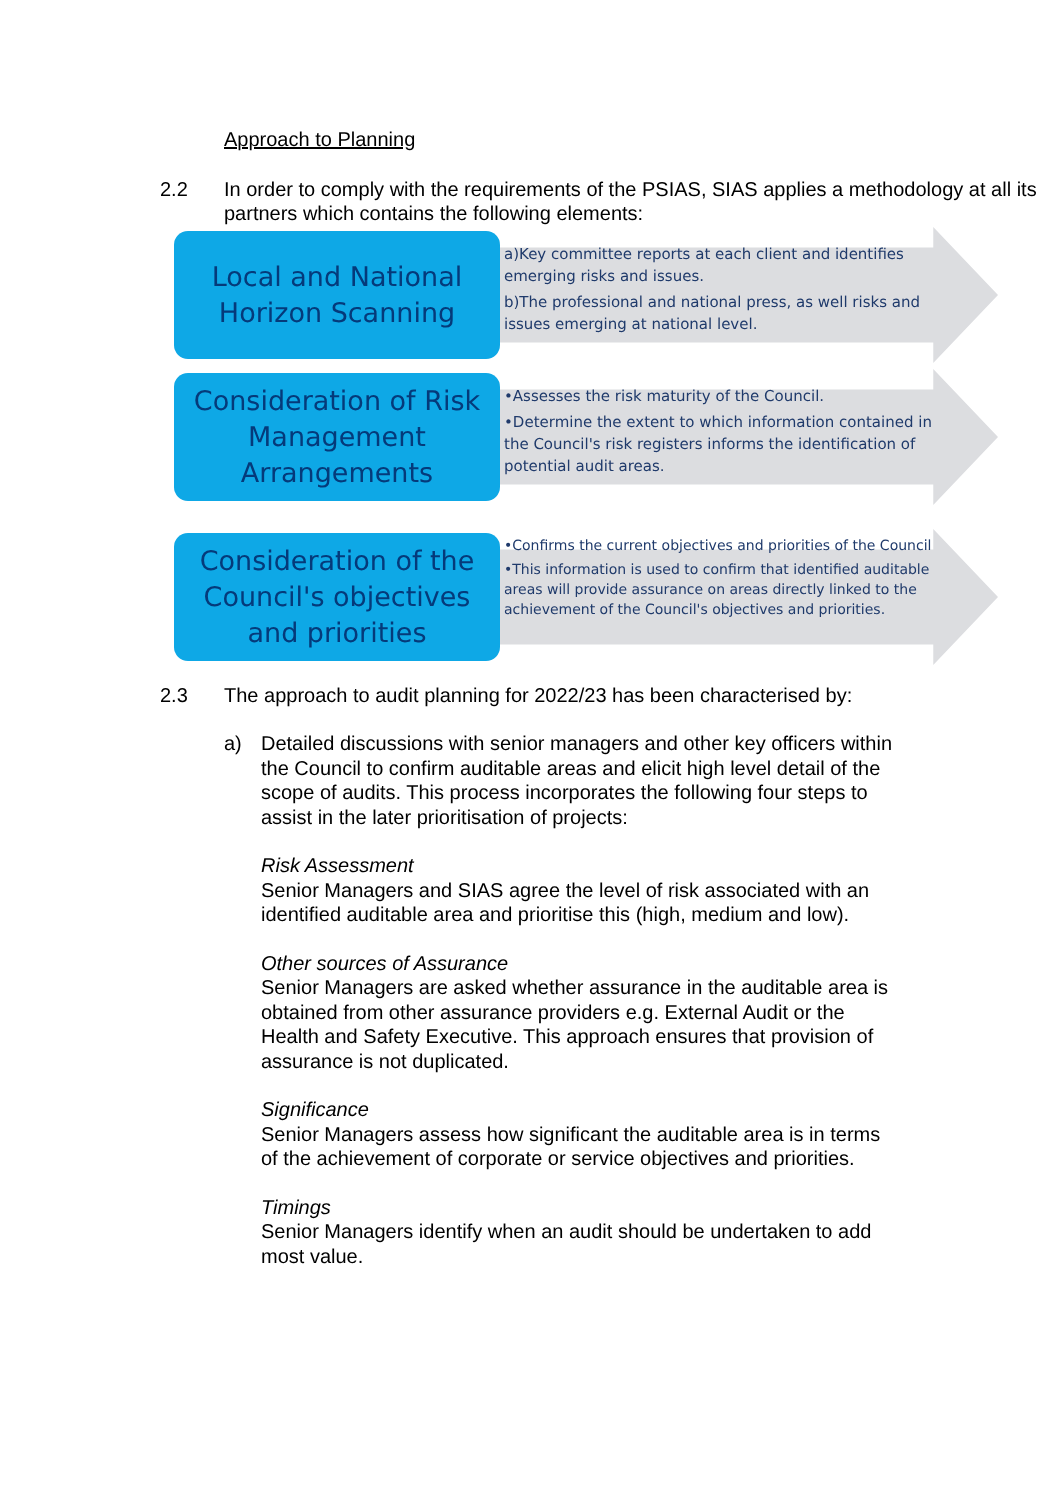Approach to Planning
2.2 In order to comply with the requirements of the PSIAS, SIAS applies a methodology at all its partners which contains the following elements:
Local and National
Horizon Scanning
a)Key committee reports at each client and identifies emerging risks and issues.
b)The professional and national press, as well risks and issues emerging at national level.
Consideration of Risk Management Arrangements
•Assesses the risk maturity of the Council.
•Determine the extent to which information contained in the Council's risk registers informs the identification of potential audit areas.
Consideration of the Council's objectives and priorities
•Confirms the current objectives and priorities of the Council
•This information is used to confirm that identified auditable areas will provide assurance on areas directly linked to the achievement of the Council's objectives and priorities.
2.3 The approach to audit planning for 2022/23 has been characterised by:
a)
Detailed discussions with senior managers and other key officers within the Council to confirm auditable areas and elicit high level detail of the scope of audits. This process incorporates the following four steps to assist in the later prioritisation of projects:
Risk Assessment
Senior Managers and SIAS agree the level of risk associated with an identified auditable area and prioritise this (high, medium and low).
Other sources of Assurance
Senior Managers are asked whether assurance in the auditable area is obtained from other assurance providers e.g. External Audit or the Health and Safety Executive. This approach ensures that provision of assurance is not duplicated.
Significance
Senior Managers assess how significant the auditable area is in terms of the achievement of corporate or service objectives and priorities.
Timings
Senior Managers identify when an audit should be undertaken to add most value.